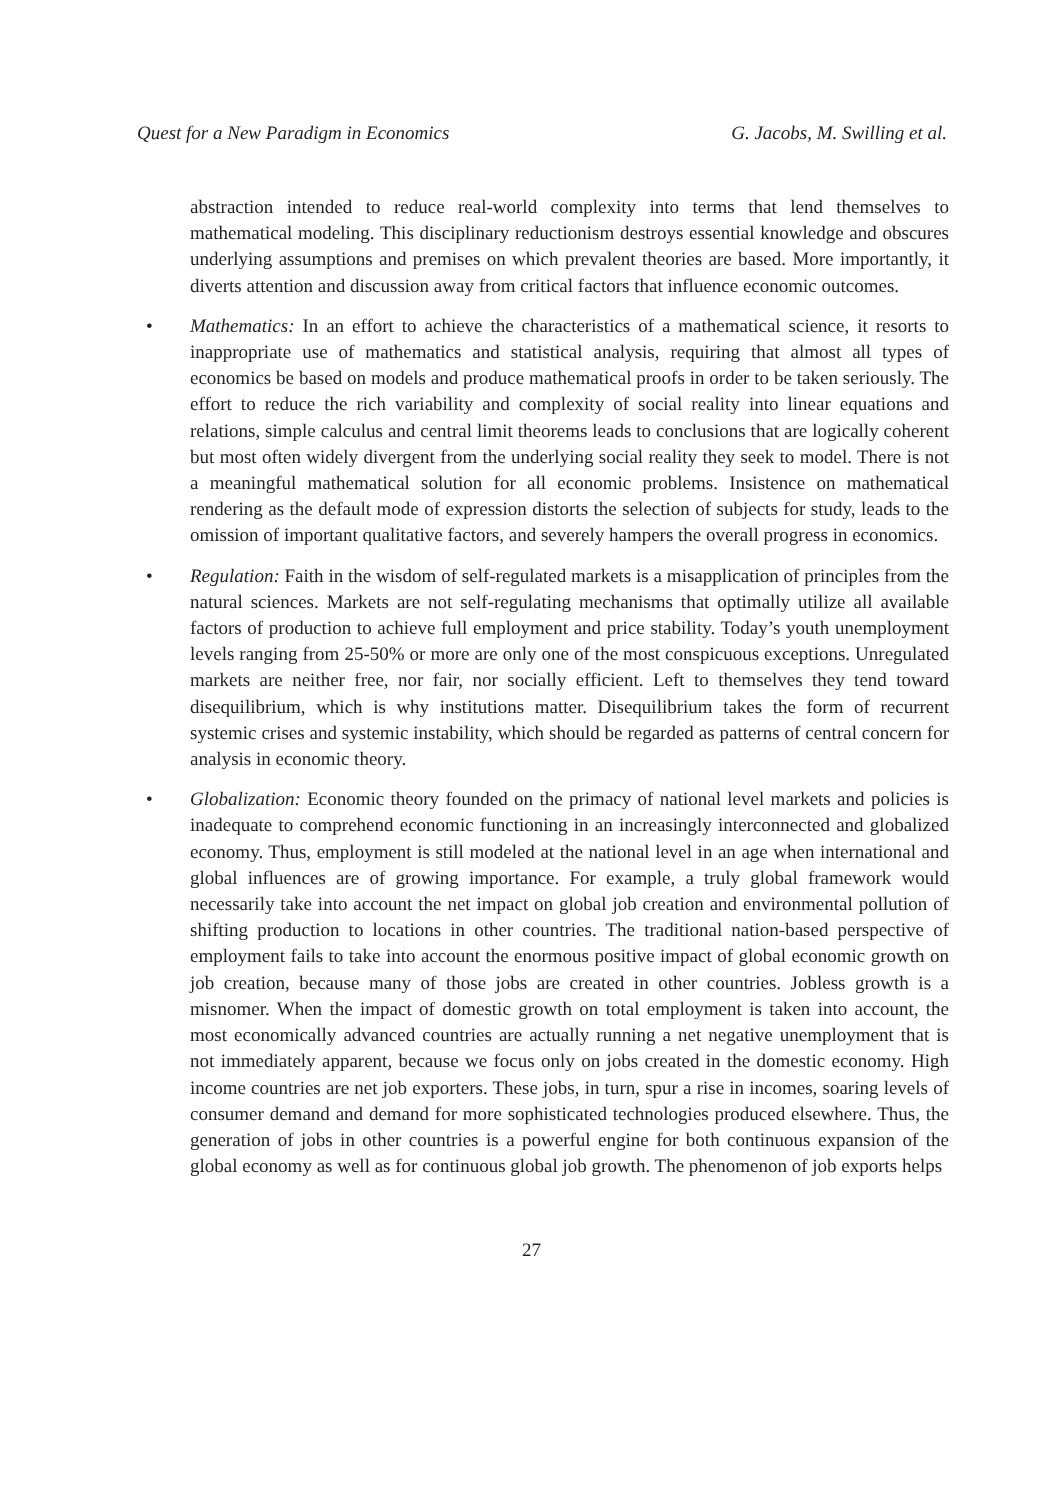Quest for a New Paradigm in Economics G. Jacobs, M. Swilling et al.
abstraction intended to reduce real-world complexity into terms that lend themselves to mathematical modeling. This disciplinary reductionism destroys essential knowledge and obscures underlying assumptions and premises on which prevalent theories are based. More importantly, it diverts attention and discussion away from critical factors that influence economic outcomes.
• Mathematics: In an effort to achieve the characteristics of a mathematical science, it resorts to inappropriate use of mathematics and statistical analysis, requiring that almost all types of economics be based on models and produce mathematical proofs in order to be taken seriously. The effort to reduce the rich variability and complexity of social reality into linear equations and relations, simple calculus and central limit theorems leads to conclusions that are logically coherent but most often widely divergent from the underlying social reality they seek to model. There is not a meaningful mathematical solution for all economic problems. Insistence on mathematical rendering as the default mode of expression distorts the selection of subjects for study, leads to the omission of important qualitative factors, and severely hampers the overall progress in economics.
• Regulation: Faith in the wisdom of self-regulated markets is a misapplication of principles from the natural sciences. Markets are not self-regulating mechanisms that optimally utilize all available factors of production to achieve full employment and price stability. Today’s youth unemployment levels ranging from 25-50% or more are only one of the most conspicuous exceptions. Unregulated markets are neither free, nor fair, nor socially efficient. Left to themselves they tend toward disequilibrium, which is why institutions matter. Disequilibrium takes the form of recurrent systemic crises and systemic instability, which should be regarded as patterns of central concern for analysis in economic theory.
• Globalization: Economic theory founded on the primacy of national level markets and policies is inadequate to comprehend economic functioning in an increasingly interconnected and globalized economy. Thus, employment is still modeled at the national level in an age when international and global influences are of growing importance. For example, a truly global framework would necessarily take into account the net impact on global job creation and environmental pollution of shifting production to locations in other countries. The traditional nation-based perspective of employment fails to take into account the enormous positive impact of global economic growth on job creation, because many of those jobs are created in other countries. Jobless growth is a misnomer. When the impact of domestic growth on total employment is taken into account, the most economically advanced countries are actually running a net negative unemployment that is not immediately apparent, because we focus only on jobs created in the domestic economy. High income countries are net job exporters. These jobs, in turn, spur a rise in incomes, soaring levels of consumer demand and demand for more sophisticated technologies produced elsewhere. Thus, the generation of jobs in other countries is a powerful engine for both continuous expansion of the global economy as well as for continuous global job growth. The phenomenon of job exports helps
27